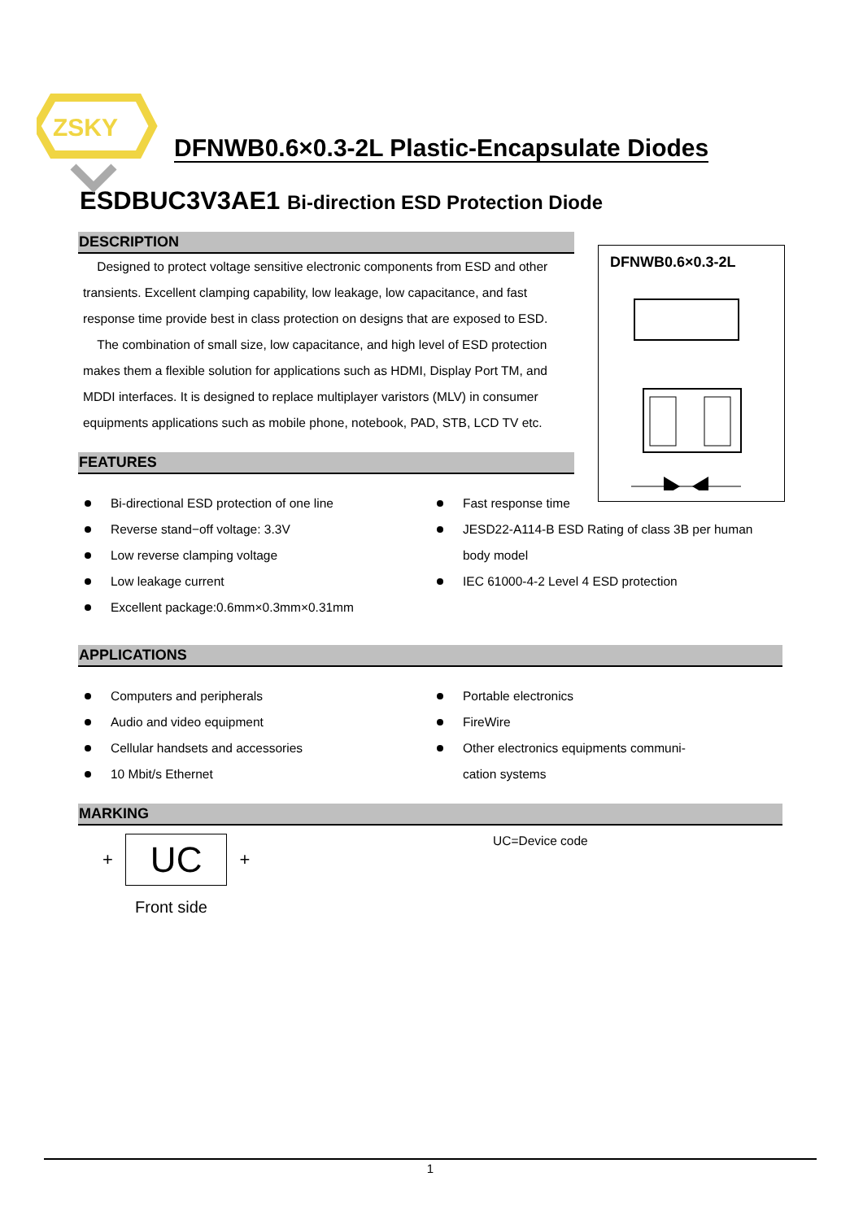ZSKY
DFNWB0.6×0.3-2L Plastic-Encapsulate Diodes
ESDBUC3V3AE1 Bi-direction ESD Protection Diode
DFNWB0.6×0.3-2L
DESCRIPTION
Designed to protect voltage sensitive electronic components from ESD and other transients. Excellent clamping capability, low leakage, low capacitance, and fast response time provide best in class protection on designs that are exposed to ESD.
The combination of small size, low capacitance, and high level of ESD protection makes them a flexible solution for applications such as HDMI, Display Port TM, and MDDI interfaces. It is designed to replace multiplayer varistors (MLV) in consumer equipments applications such as mobile phone, notebook, PAD, STB, LCD TV etc.
FEATURES
Bi-directional ESD protection of one line
Reverse stand−off voltage: 3.3V
Low reverse clamping voltage
Low leakage current
Excellent package:0.6mm×0.3mm×0.31mm
Fast response time
JESD22-A114-B ESD Rating of class 3B per human
body model
IEC 61000-4-2 Level 4 ESD protection
APPLICATIONS
Computers and peripherals
Audio and video equipment
Cellular handsets and accessories
10 Mbit/s Ethernet
Portable electronics
FireWire
Other electronics equipments communi-
cation systems
MARKING
+ UC +
Front side
UC=Device code
1